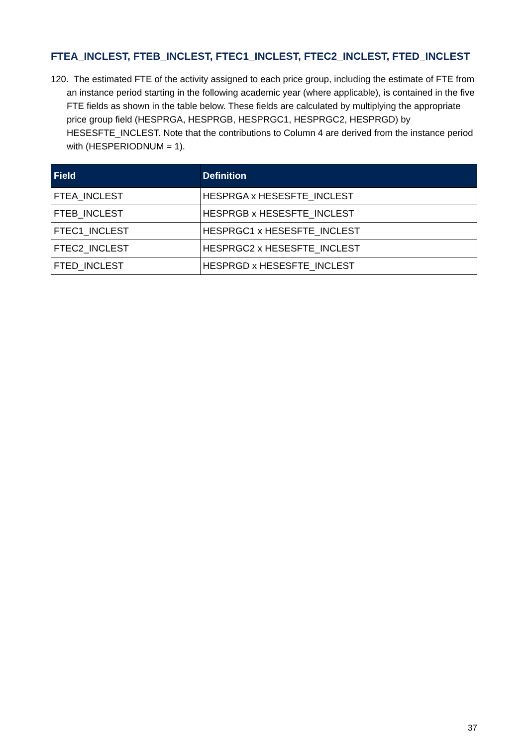FTEA_INCLEST, FTEB_INCLEST, FTEC1_INCLEST, FTEC2_INCLEST, FTED_INCLEST
120. The estimated FTE of the activity assigned to each price group, including the estimate of FTE from an instance period starting in the following academic year (where applicable), is contained in the five FTE fields as shown in the table below. These fields are calculated by multiplying the appropriate price group field (HESPRGA, HESPRGB, HESPRGC1, HESPRGC2, HESPRGD) by HESESFTE_INCLEST. Note that the contributions to Column 4 are derived from the instance period with (HESPERIODNUM = 1).
| Field | Definition |
| --- | --- |
| FTEA_INCLEST | HESPRGA x HESESFTE_INCLEST |
| FTEB_INCLEST | HESPRGB x HESESFTE_INCLEST |
| FTEC1_INCLEST | HESPRGC1 x HESESFTE_INCLEST |
| FTEC2_INCLEST | HESPRGC2 x HESESFTE_INCLEST |
| FTED_INCLEST | HESPRGD x HESESFTE_INCLEST |
37